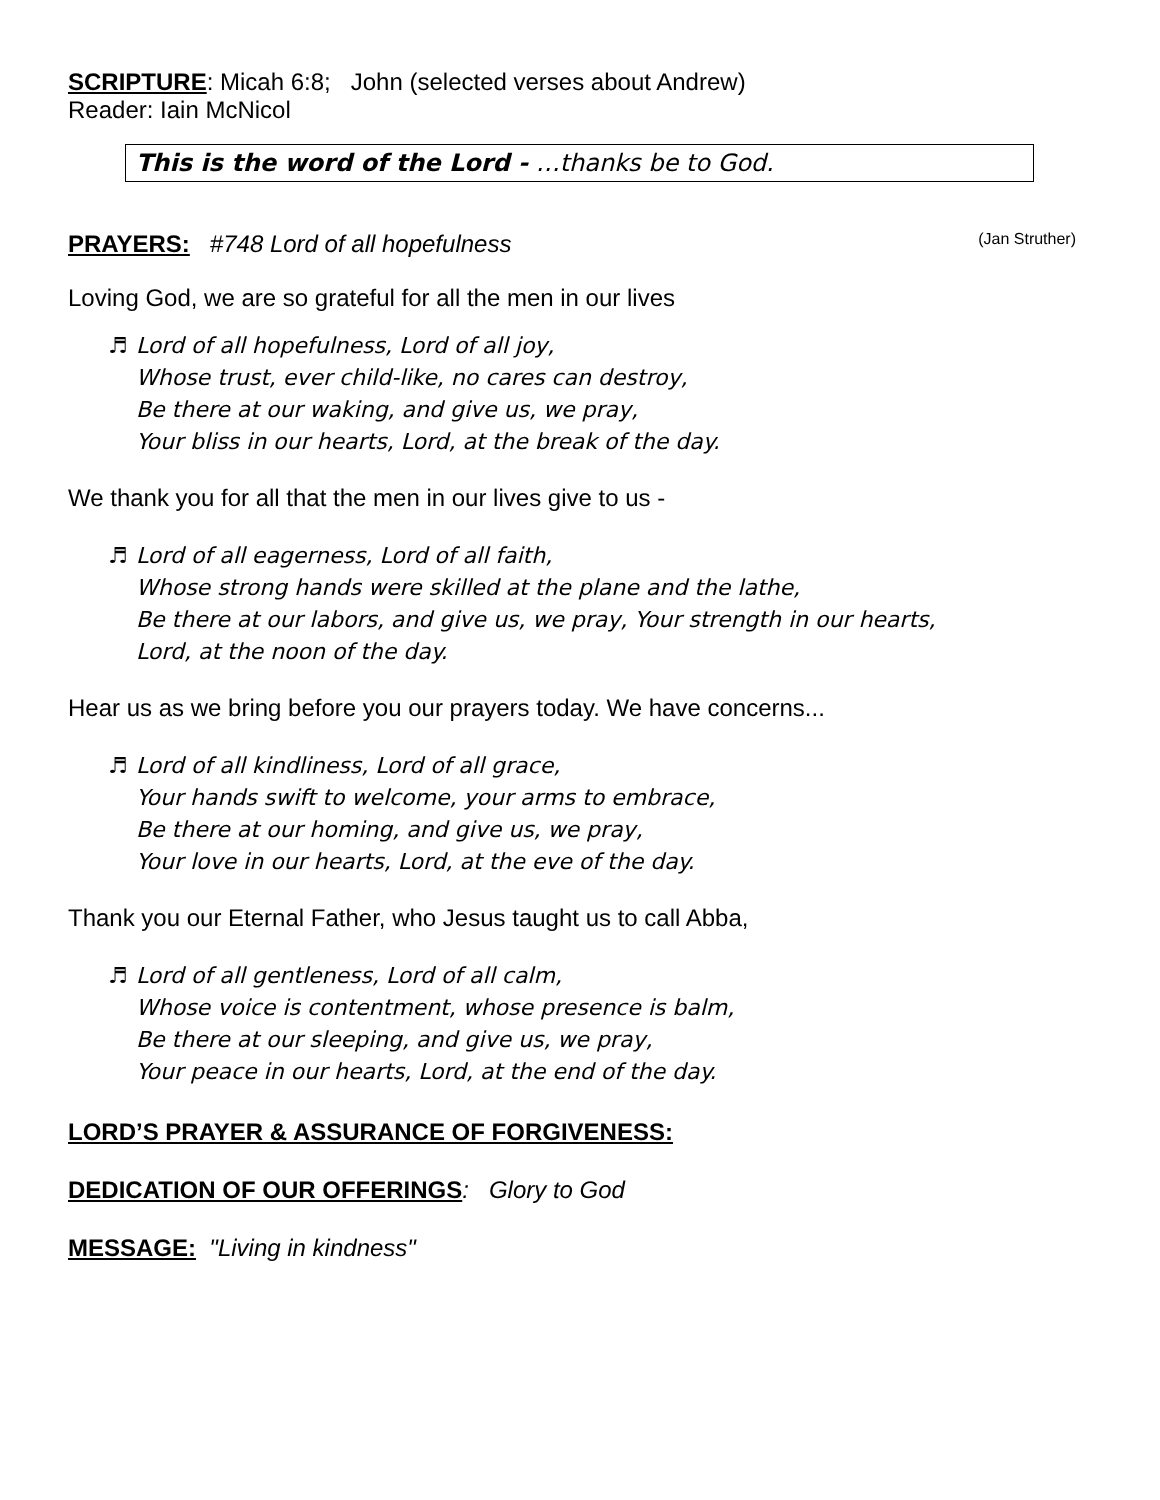SCRIPTURE: Micah 6:8; John (selected verses about Andrew)
Reader: Iain McNicol
This is the word of the Lord - …thanks be to God.
PRAYERS: #748 Lord of all hopefulness (Jan Struther)
Loving God, we are so grateful for all the men in our lives
♬ Lord of all hopefulness, Lord of all joy,
Whose trust, ever child-like, no cares can destroy,
Be there at our waking, and give us, we pray,
Your bliss in our hearts, Lord, at the break of the day.
We thank you for all that the men in our lives give to us -
♬ Lord of all eagerness, Lord of all faith,
Whose strong hands were skilled at the plane and the lathe,
Be there at our labors, and give us, we pray, Your strength in our hearts,
Lord, at the noon of the day.
Hear us as we bring before you our prayers today. We have concerns...
♬ Lord of all kindliness, Lord of all grace,
Your hands swift to welcome, your arms to embrace,
Be there at our homing, and give us, we pray,
Your love in our hearts, Lord, at the eve of the day.
Thank you our Eternal Father, who Jesus taught us to call Abba,
♬ Lord of all gentleness, Lord of all calm,
Whose voice is contentment, whose presence is balm,
Be there at our sleeping, and give us, we pray,
Your peace in our hearts, Lord, at the end of the day.
LORD’S PRAYER & ASSURANCE OF FORGIVENESS:
DEDICATION OF OUR OFFERINGS: Glory to God
MESSAGE: "Living in kindness"